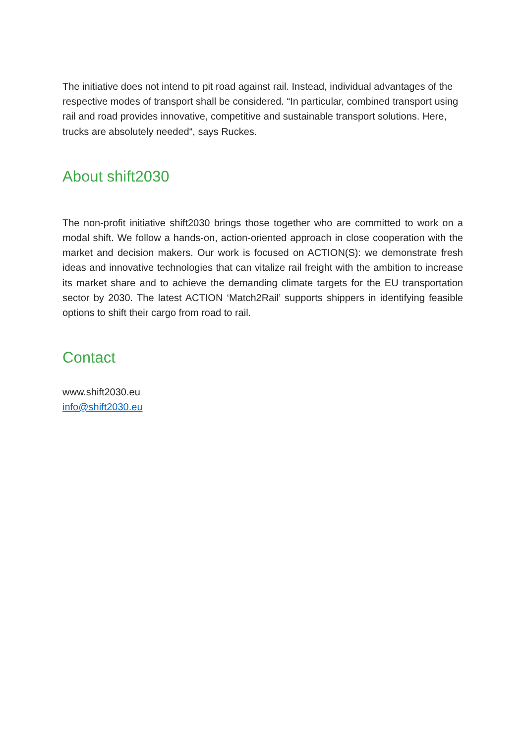The initiative does not intend to pit road against rail. Instead, individual advantages of the respective modes of transport shall be considered. “In particular, combined transport using rail and road provides innovative, competitive and sustainable transport solutions. Here, trucks are absolutely needed“, says Ruckes.
About shift2030
The non-profit initiative shift2030 brings those together who are committed to work on a modal shift. We follow a hands-on, action-oriented approach in close cooperation with the market and decision makers. Our work is focused on ACTION(S): we demonstrate fresh ideas and innovative technologies that can vitalize rail freight with the ambition to increase its market share and to achieve the demanding climate targets for the EU transportation sector by 2030. The latest ACTION ‘Match2Rail’ supports shippers in identifying feasible options to shift their cargo from road to rail.
Contact
www.shift2030.eu
info@shift2030.eu